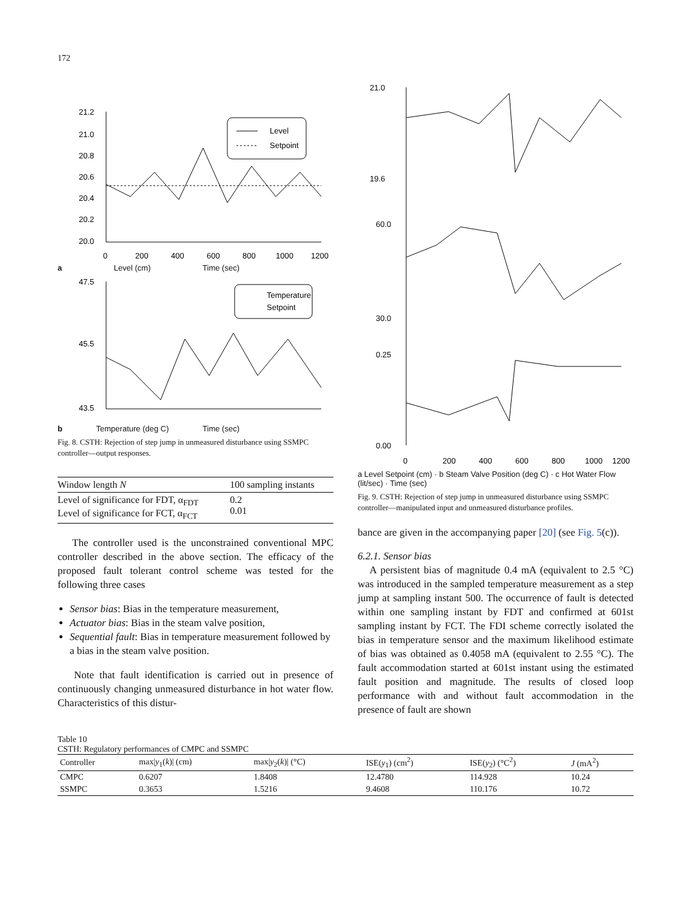172
Level
Setpoint
21.2
21.0
20.8
20.6
20.4
20.2
20.0
0
200
400
600
800
1000
1200
a Level (cm) Time (sec)
Temperature
Setpoint
47.5
45.5
43.5
b Temperature (deg C) Time (sec)
Fig. 8. CSTH: Rejection of step jump in unmeasured disturbance using SSMPC controller—output responses.
| Window length N | 100 sampling instants |
| Level of significance for FDT, α<sub>FDT</sub> Level of significance for FCT, α<sub>FCT</sub> | 0.2 0.01 |
The controller used is the unconstrained conventional MPC controller described in the above section. The efficacy of the proposed fault tolerant control scheme was tested for the following three cases
Sensor bias: Bias in the temperature measurement,
Actuator bias: Bias in the steam valve position,
Sequential fault: Bias in temperature measurement followed by a bias in the steam valve position.
Note that fault identification is carried out in presence of continuously changing unmeasured disturbance in hot water flow. Characteristics of this distur-
21.0
19.6
60.0
30.0
0.25
0.00
0
200
400
600
800
1000
1200
a Level Setpoint (cm) · b Steam Valve Position (deg C) · c Hot Water Flow (lit/sec) · Time (sec)
Fig. 9. CSTH: Rejection of step jump in unmeasured disturbance using SSMPC controller—manipulated input and unmeasured disturbance profiles.
bance are given in the accompanying paper [20] (see Fig. 5(c)).
6.2.1. Sensor bias
A persistent bias of magnitude 0.4 mA (equivalent to 2.5 °C) was introduced in the sampled temperature measurement as a step jump at sampling instant 500. The occurrence of fault is detected within one sampling instant by FDT and confirmed at 601st sampling instant by FCT. The FDI scheme correctly isolated the bias in temperature sensor and the maximum likelihood estimate of bias was obtained as 0.4058 mA (equivalent to 2.55 °C). The fault accommodation started at 601st instant using the estimated fault position and magnitude. The results of closed loop performance with and without fault accommodation in the presence of fault are shown
Table 10
CSTH: Regulatory performances of CMPC and SSMPC
| Controller | max/ y<sub>1</sub>( k )/ (cm) | max/ y<sub>2</sub>( k )/ (°C) | ISE( y<sub>1</sub>) (cm<sup>2</sup>) | ISE( y<sub>2</sub>) (°C<sup>2</sup>) | J (mA<sup>2</sup>) |
| --- | --- | --- | --- | --- | --- |
| CMPC | 0.6207 | 1.8408 | 12.4780 | 114.928 | 10.24 |
| SSMPC | 0.3653 | 1.5216 | 9.4608 | 110.176 | 10.72 |